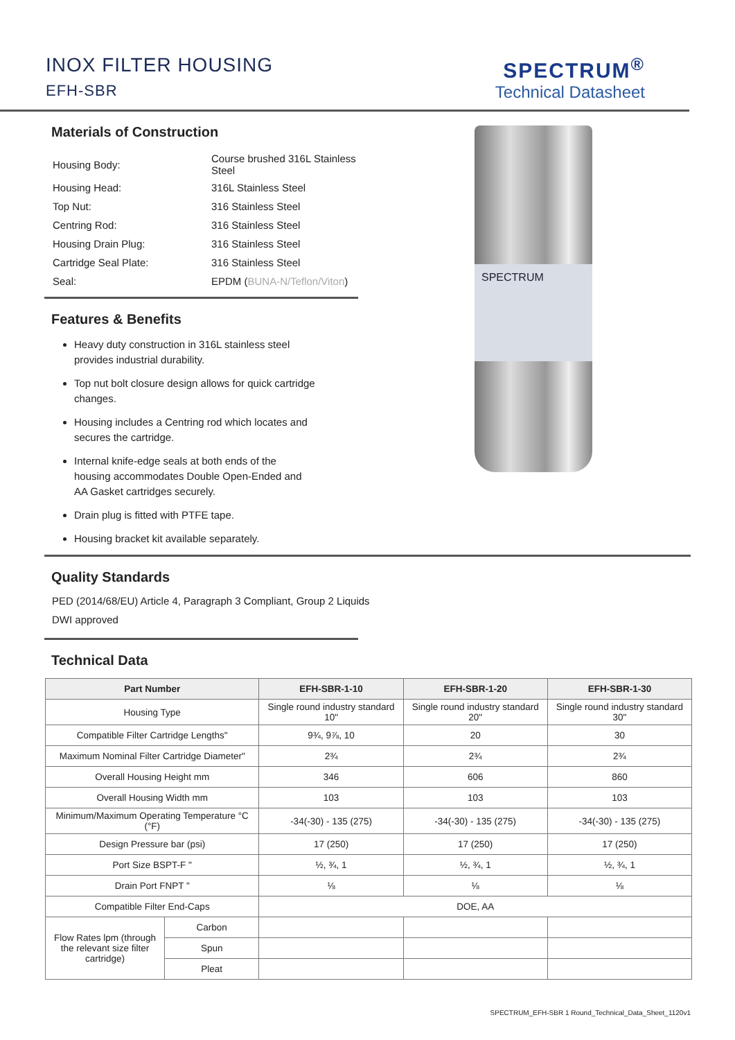INOX FILTER HOUSING
EFH-SBR
SPECTRUM<sup>®</sup>
Technical Datasheet
Materials of Construction
| Housing Body: | Course brushed 316L Stainless Steel |
| Housing Head: | 316L Stainless Steel |
| Top Nut: | 316 Stainless Steel |
| Centring Rod: | 316 Stainless Steel |
| Housing Drain Plug: | 316 Stainless Steel |
| Cartridge Seal Plate: | 316 Stainless Steel |
| Seal: | EPDM ( BUNA-N/Teflon/Viton ) |
Features & Benefits
Heavy duty construction in 316L stainless steel provides industrial durability.
Top nut bolt closure design allows for quick cartridge changes.
Housing includes a Centring rod which locates and secures the cartridge.
Internal knife-edge seals at both ends of the housing accommodates Double Open-Ended and AA Gasket cartridges securely.
Drain plug is fitted with PTFE tape.
Housing bracket kit available separately.
SPECTRUM
Quality Standards
PED (2014/68/EU) Article 4, Paragraph 3 Compliant, Group 2 Liquids
DWI approved
Technical Data
| Part Number | | EFH-SBR-1-10 | EFH-SBR-1-20 | EFH-SBR-1-30 |
| --- | --- | --- | --- | --- |
| Housing Type | | Single round industry standard 10" | Single round industry standard 20" | Single round industry standard 30" |
| Compatible Filter Cartridge Lengths" | | 9¾, 9⅞, 10 | 20 | 30 |
| Maximum Nominal Filter Cartridge Diameter" | | 2¾ | 2¾ | 2¾ |
| Overall Housing Height mm | | 346 | 606 | 860 |
| Overall Housing Width mm | | 103 | 103 | 103 |
| Minimum/Maximum Operating Temperature °C (°F) | | -34(-30) - 135 (275) | -34(-30) - 135 (275) | -34(-30) - 135 (275) |
| Design Pressure bar (psi) | | 17 (250) | 17 (250) | 17 (250) |
| Port Size BSPT-F " | | ½, ¾, 1 | ½, ¾, 1 | ½, ¾, 1 |
| Drain Port FNPT " | | ⅛ | ⅛ | ⅛ |
| Compatible Filter End-Caps | | DOE, AA | | |
| Flow Rates lpm (through the relevant size filter cartridge) | Carbon | | | |
| | Spun | | | |
| | Pleat | | | |
SPECTRUM_EFH-SBR 1 Round_Technical_Data_Sheet_1120v1